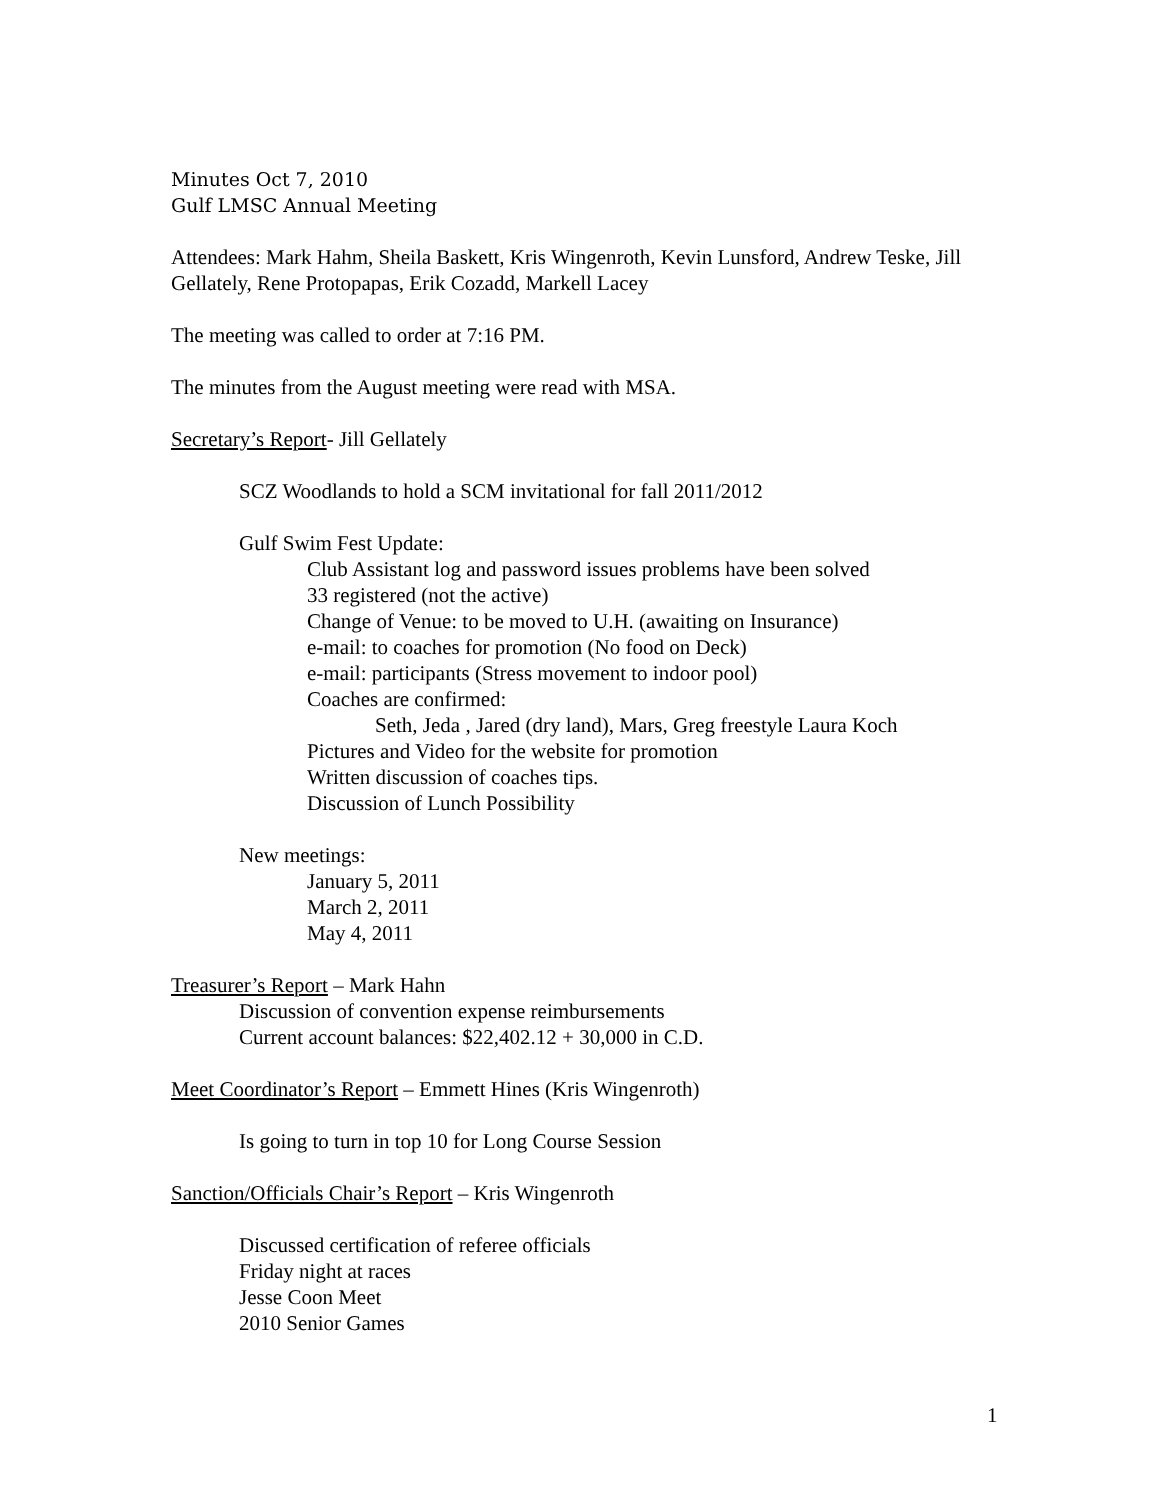Minutes Oct 7, 2010
Gulf LMSC Annual Meeting
Attendees: Mark Hahm, Sheila Baskett, Kris Wingenroth, Kevin Lunsford, Andrew Teske, Jill Gellately, Rene Protopapas, Erik Cozadd, Markell Lacey
The meeting was called to order at 7:16 PM.
The minutes from the August meeting were read with MSA.
Secretary’s Report- Jill Gellately
SCZ Woodlands to hold a SCM invitational for fall 2011/2012
Gulf Swim Fest Update:
Club Assistant log and password issues problems have been solved
33 registered (not the active)
Change of Venue: to be moved to U.H. (awaiting on Insurance)
e-mail: to coaches for promotion (No food on Deck)
e-mail: participants (Stress movement to indoor pool)
Coaches are confirmed:
Seth, Jeda , Jared (dry land), Mars, Greg freestyle Laura Koch
Pictures and Video for the website for promotion
Written discussion of coaches tips.
Discussion of Lunch Possibility
New meetings:
January 5, 2011
March 2, 2011
May 4, 2011
Treasurer’s Report – Mark Hahn
Discussion of convention expense reimbursements
Current account balances: $22,402.12 + 30,000 in C.D.
Meet Coordinator’s Report – Emmett Hines (Kris Wingenroth)
Is going to turn in top 10 for Long Course Session
Sanction/Officials Chair’s Report – Kris Wingenroth
Discussed certification of referee officials
Friday night at races
Jesse Coon Meet
2010 Senior Games
1